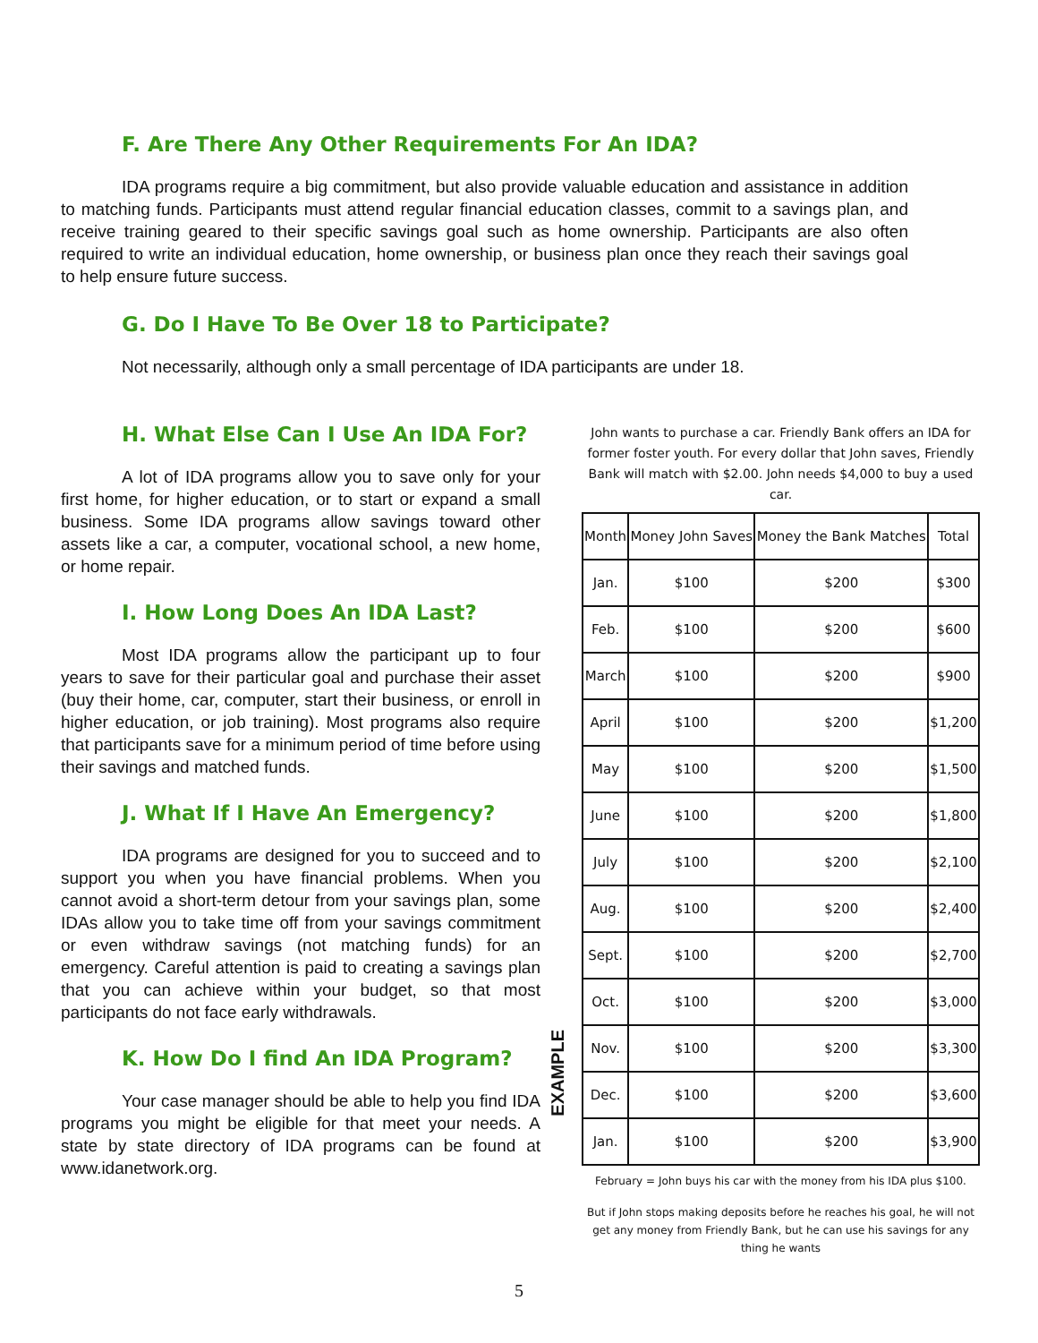F. Are There Any Other Requirements For An IDA?
IDA programs require a big commitment, but also provide valuable education and assistance in addition to matching funds. Participants must attend regular financial education classes, commit to a savings plan, and receive training geared to their specific savings goal such as home ownership. Participants are also often required to write an individual education, home ownership, or business plan once they reach their savings goal to help ensure future success.
G. Do I Have To Be Over 18 to Participate?
Not necessarily, although only a small percentage of IDA participants are under 18.
H. What Else Can I Use An IDA For?
A lot of IDA programs allow you to save only for your first home, for higher education, or to start or expand a small business. Some IDA programs allow savings toward other assets like a car, a computer, vocational school, a new home, or home repair.
I. How Long Does An IDA Last?
Most IDA programs allow the participant up to four years to save for their particular goal and purchase their asset (buy their home, car, computer, start their business, or enroll in higher education, or job training). Most programs also require that participants save for a minimum period of time before using their savings and matched funds.
J. What If I Have An Emergency?
IDA programs are designed for you to succeed and to support you when you have financial problems. When you cannot avoid a short-term detour from your savings plan, some IDAs allow you to take time off from your savings commitment or even withdraw savings (not matching funds) for an emergency. Careful attention is paid to creating a savings plan that you can achieve within your budget, so that most participants do not face early withdrawals.
K. How Do I find An IDA Program?
Your case manager should be able to help you find IDA programs you might be eligible for that meet your needs. A state by state directory of IDA programs can be found at www.idanetwork.org.
John wants to purchase a car. Friendly Bank offers an IDA for former foster youth. For every dollar that John saves, Friendly Bank will match with $2.00. John needs $4,000 to buy a used car.
| Month | Money John Saves | Money the Bank Matches | Total |
| --- | --- | --- | --- |
| Jan. | $100 | $200 | $300 |
| Feb. | $100 | $200 | $600 |
| March | $100 | $200 | $900 |
| April | $100 | $200 | $1,200 |
| May | $100 | $200 | $1,500 |
| June | $100 | $200 | $1,800 |
| July | $100 | $200 | $2,100 |
| Aug. | $100 | $200 | $2,400 |
| Sept. | $100 | $200 | $2,700 |
| Oct. | $100 | $200 | $3,000 |
| Nov. | $100 | $200 | $3,300 |
| Dec. | $100 | $200 | $3,600 |
| Jan. | $100 | $200 | $3,900 |
February = John buys his car with the money from his IDA plus $100.
But if John stops making deposits before he reaches his goal, he will not get any money from Friendly Bank, but he can use his savings for any thing he wants
EXAMPLE
5